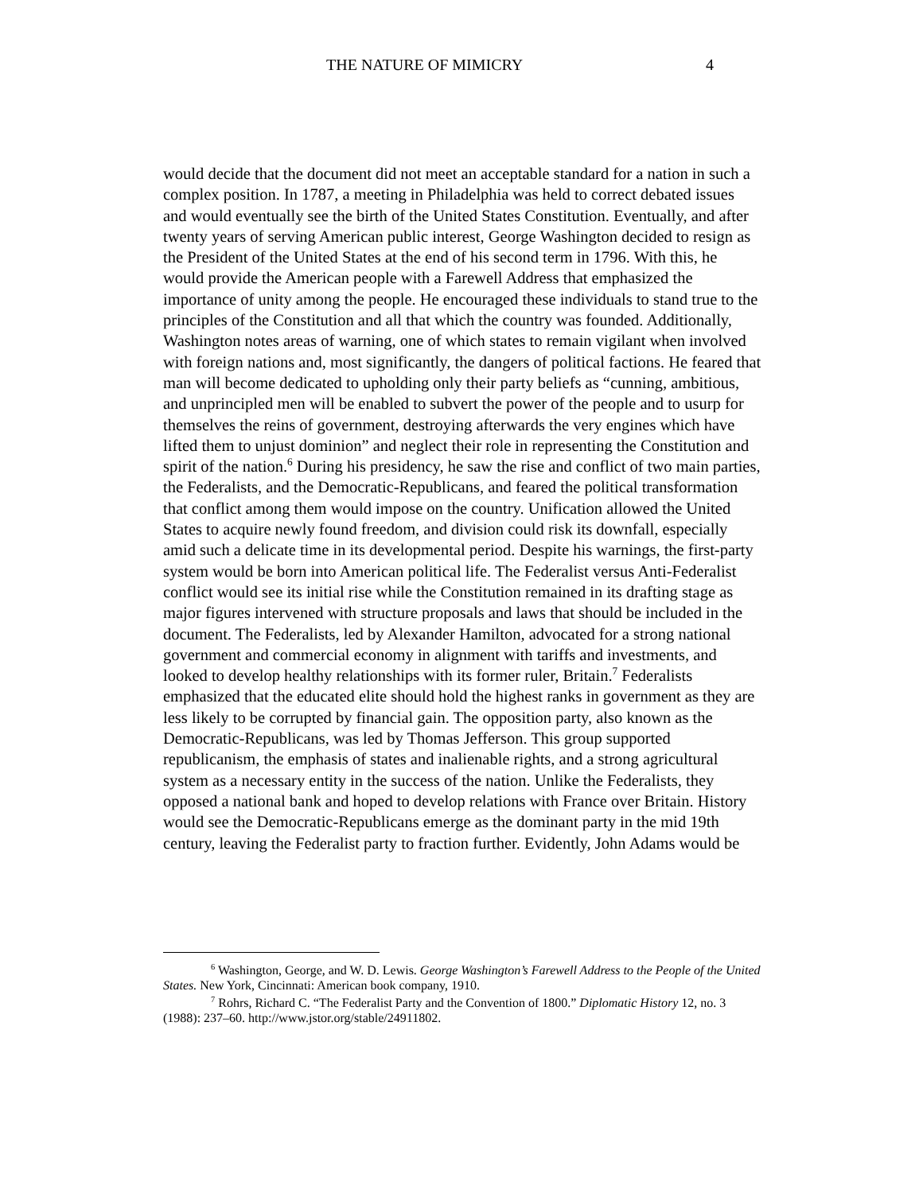THE NATURE OF MIMICRY 4
would decide that the document did not meet an acceptable standard for a nation in such a complex position. In 1787, a meeting in Philadelphia was held to correct debated issues and would eventually see the birth of the United States Constitution. Eventually, and after twenty years of serving American public interest, George Washington decided to resign as the President of the United States at the end of his second term in 1796. With this, he would provide the American people with a Farewell Address that emphasized the importance of unity among the people. He encouraged these individuals to stand true to the principles of the Constitution and all that which the country was founded. Additionally, Washington notes areas of warning, one of which states to remain vigilant when involved with foreign nations and, most significantly, the dangers of political factions. He feared that man will become dedicated to upholding only their party beliefs as “cunning, ambitious, and unprincipled men will be enabled to subvert the power of the people and to usurp for themselves the reins of government, destroying afterwards the very engines which have lifted them to unjust dominion” and neglect their role in representing the Constitution and spirit of the nation.<sup>6</sup> During his presidency, he saw the rise and conflict of two main parties, the Federalists, and the Democratic-Republicans, and feared the political transformation that conflict among them would impose on the country. Unification allowed the United States to acquire newly found freedom, and division could risk its downfall, especially amid such a delicate time in its developmental period. Despite his warnings, the first-party system would be born into American political life. The Federalist versus Anti-Federalist conflict would see its initial rise while the Constitution remained in its drafting stage as major figures intervened with structure proposals and laws that should be included in the document. The Federalists, led by Alexander Hamilton, advocated for a strong national government and commercial economy in alignment with tariffs and investments, and looked to develop healthy relationships with its former ruler, Britain.<sup>7</sup> Federalists emphasized that the educated elite should hold the highest ranks in government as they are less likely to be corrupted by financial gain. The opposition party, also known as the Democratic-Republicans, was led by Thomas Jefferson. This group supported republicanism, the emphasis of states and inalienable rights, and a strong agricultural system as a necessary entity in the success of the nation. Unlike the Federalists, they opposed a national bank and hoped to develop relations with France over Britain. History would see the Democratic-Republicans emerge as the dominant party in the mid 19th century, leaving the Federalist party to fraction further. Evidently, John Adams would be
<sup>6</sup> Washington, George, and W. D. Lewis. George Washington’s Farewell Address to the People of the United States. New York, Cincinnati: American book company, 1910.
<sup>7</sup> Rohrs, Richard C. “The Federalist Party and the Convention of 1800.” Diplomatic History 12, no. 3 (1988): 237–60. http://www.jstor.org/stable/24911802.